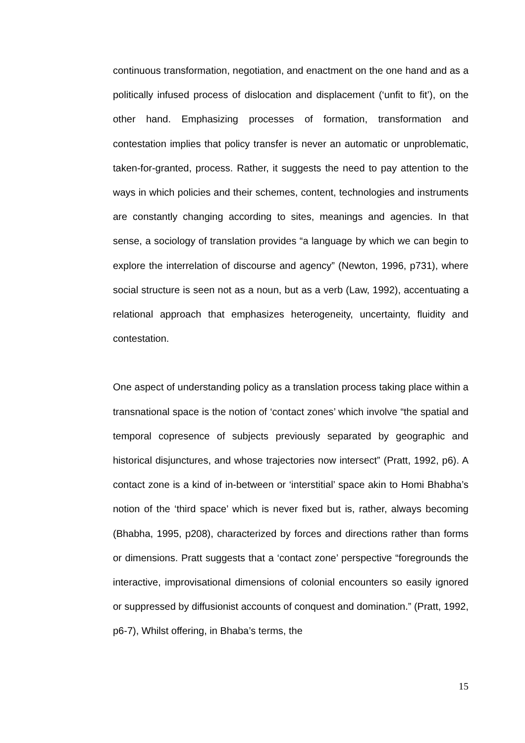continuous transformation, negotiation, and enactment on the one hand and as a politically infused process of dislocation and displacement (‘unfit to fit’), on the other hand. Emphasizing processes of formation, transformation and contestation implies that policy transfer is never an automatic or unproblematic, taken-for-granted, process. Rather, it suggests the need to pay attention to the ways in which policies and their schemes, content, technologies and instruments are constantly changing according to sites, meanings and agencies. In that sense, a sociology of translation provides “a language by which we can begin to explore the interrelation of discourse and agency” (Newton, 1996, p731), where social structure is seen not as a noun, but as a verb (Law, 1992), accentuating a relational approach that emphasizes heterogeneity, uncertainty, fluidity and contestation.
One aspect of understanding policy as a translation process taking place within a transnational space is the notion of ‘contact zones’ which involve “the spatial and temporal copresence of subjects previously separated by geographic and historical disjunctures, and whose trajectories now intersect” (Pratt, 1992, p6). A contact zone is a kind of in-between or ‘interstitial’ space akin to Homi Bhabha’s notion of the ‘third space’ which is never fixed but is, rather, always becoming (Bhabha, 1995, p208), characterized by forces and directions rather than forms or dimensions. Pratt suggests that a ‘contact zone’ perspective “foregrounds the interactive, improvisational dimensions of colonial encounters so easily ignored or suppressed by diffusionist accounts of conquest and domination.” (Pratt, 1992, p6-7), Whilst offering, in Bhaba’s terms, the
15